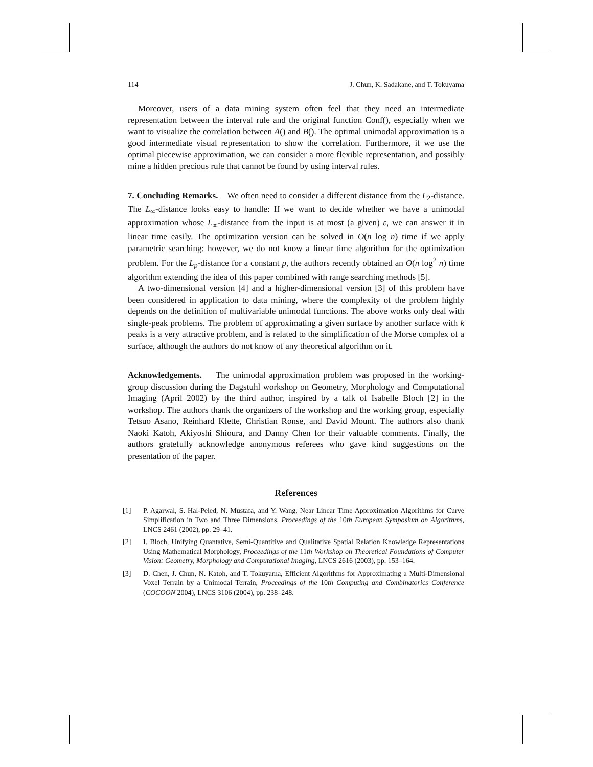114 J. Chun, K. Sadakane, and T. Tokuyama
Moreover, users of a data mining system often feel that they need an intermediate representation between the interval rule and the original function Conf(), especially when we want to visualize the correlation between A() and B(). The optimal unimodal approximation is a good intermediate visual representation to show the correlation. Furthermore, if we use the optimal piecewise approximation, we can consider a more flexible representation, and possibly mine a hidden precious rule that cannot be found by using interval rules.
7. Concluding Remarks. We often need to consider a different distance from the L<sub>2</sub>-distance. The L<sub>∞</sub>-distance looks easy to handle: If we want to decide whether we have a unimodal approximation whose L<sub>∞</sub>-distance from the input is at most (a given) ε, we can answer it in linear time easily. The optimization version can be solved in O(n log n) time if we apply parametric searching: however, we do not know a linear time algorithm for the optimization problem. For the L<sub>p</sub>-distance for a constant p, the authors recently obtained an O(n log<sup>2</sup> n) time algorithm extending the idea of this paper combined with range searching methods [5].
A two-dimensional version [4] and a higher-dimensional version [3] of this problem have been considered in application to data mining, where the complexity of the problem highly depends on the definition of multivariable unimodal functions. The above works only deal with single-peak problems. The problem of approximating a given surface by another surface with k peaks is a very attractive problem, and is related to the simplification of the Morse complex of a surface, although the authors do not know of any theoretical algorithm on it.
Acknowledgements. The unimodal approximation problem was proposed in the working-group discussion during the Dagstuhl workshop on Geometry, Morphology and Computational Imaging (April 2002) by the third author, inspired by a talk of Isabelle Bloch [2] in the workshop. The authors thank the organizers of the workshop and the working group, especially Tetsuo Asano, Reinhard Klette, Christian Ronse, and David Mount. The authors also thank Naoki Katoh, Akiyoshi Shioura, and Danny Chen for their valuable comments. Finally, the authors gratefully acknowledge anonymous referees who gave kind suggestions on the presentation of the paper.
References
[1] P. Agarwal, S. Hal-Peled, N. Mustafa, and Y. Wang, Near Linear Time Approximation Algorithms for Curve Simplification in Two and Three Dimensions, Proceedings of the 10th European Symposium on Algorithms, LNCS 2461 (2002), pp. 29–41.
[2] I. Bloch, Unifying Quantative, Semi-Quantitive and Qualitative Spatial Relation Knowledge Representations Using Mathematical Morphology, Proceedings of the 11th Workshop on Theoretical Foundations of Computer Vision: Geometry, Morphology and Computational Imaging, LNCS 2616 (2003), pp. 153–164.
[3] D. Chen, J. Chun, N. Katoh, and T. Tokuyama, Efficient Algorithms for Approximating a Multi-Dimensional Voxel Terrain by a Unimodal Terrain, Proceedings of the 10th Computing and Combinatorics Conference (COCOON 2004), LNCS 3106 (2004), pp. 238–248.